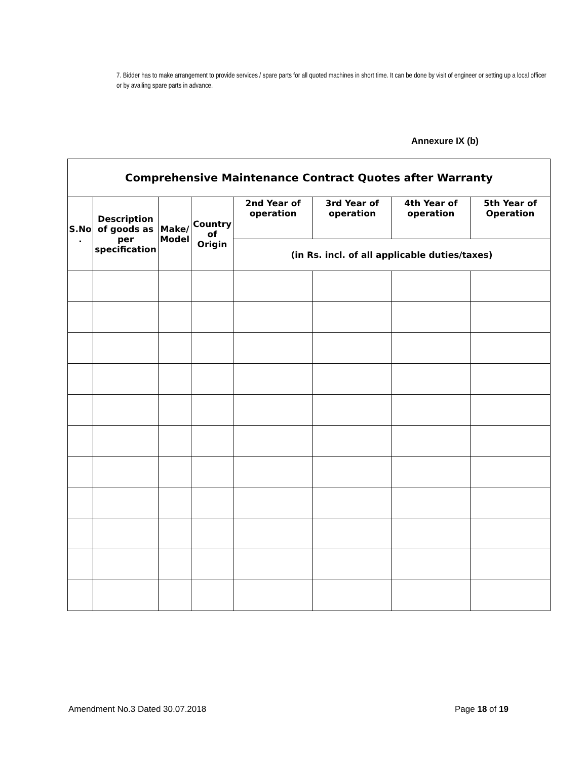7. Bidder has to make arrangement to provide services / spare parts for all quoted machines in short time. It can be done by visit of engineer or setting up a local officer or by availing spare parts in advance.
Annexure IX (b)
| Comprehensive Maintenance Contract Quotes after Warranty | | | | | | | |
| --- | --- | --- | --- | --- | --- | --- | --- |
| S.No . | Description of goods as per specification | Make/ Model | Country of Origin | 2nd Year of operation | 3rd Year of operation | 4th Year of operation | 5th Year of Operation |
| | | | | (in Rs. incl. of all applicable duties/taxes) | | | |
Amendment No.3 Dated 30.07.2018
Page 18 of 19